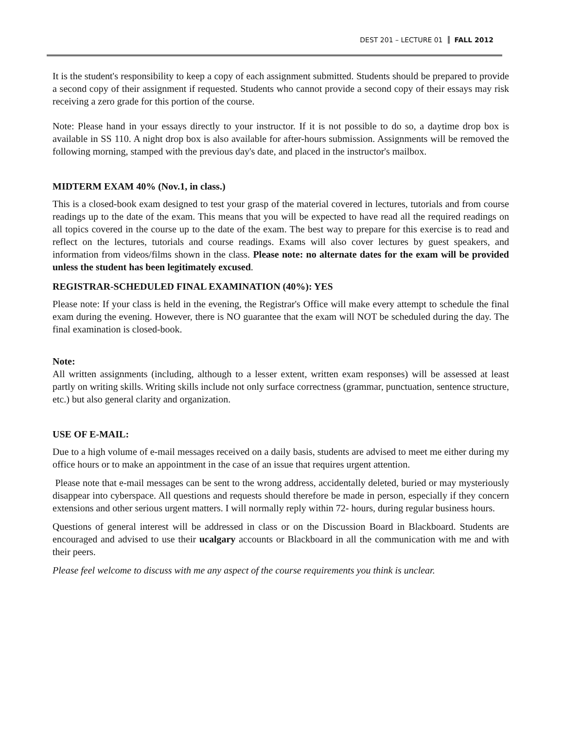DEST 201 – LECTURE 01 FALL 2012
It is the student's responsibility to keep a copy of each assignment submitted. Students should be prepared to provide a second copy of their assignment if requested. Students who cannot provide a second copy of their essays may risk receiving a zero grade for this portion of the course.
Note: Please hand in your essays directly to your instructor. If it is not possible to do so, a daytime drop box is available in SS 110. A night drop box is also available for after-hours submission. Assignments will be removed the following morning, stamped with the previous day's date, and placed in the instructor's mailbox.
MIDTERM EXAM 40% (Nov.1, in class.)
This is a closed-book exam designed to test your grasp of the material covered in lectures, tutorials and from course readings up to the date of the exam. This means that you will be expected to have read all the required readings on all topics covered in the course up to the date of the exam. The best way to prepare for this exercise is to read and reflect on the lectures, tutorials and course readings. Exams will also cover lectures by guest speakers, and information from videos/films shown in the class. Please note: no alternate dates for the exam will be provided unless the student has been legitimately excused.
REGISTRAR-SCHEDULED FINAL EXAMINATION (40%): YES
Please note: If your class is held in the evening, the Registrar's Office will make every attempt to schedule the final exam during the evening. However, there is NO guarantee that the exam will NOT be scheduled during the day. The final examination is closed-book.
Note:
All written assignments (including, although to a lesser extent, written exam responses) will be assessed at least partly on writing skills. Writing skills include not only surface correctness (grammar, punctuation, sentence structure, etc.) but also general clarity and organization.
USE OF E-MAIL:
Due to a high volume of e-mail messages received on a daily basis, students are advised to meet me either during my office hours or to make an appointment in the case of an issue that requires urgent attention.
Please note that e-mail messages can be sent to the wrong address, accidentally deleted, buried or may mysteriously disappear into cyberspace. All questions and requests should therefore be made in person, especially if they concern extensions and other serious urgent matters. I will normally reply within 72- hours, during regular business hours.
Questions of general interest will be addressed in class or on the Discussion Board in Blackboard. Students are encouraged and advised to use their ucalgary accounts or Blackboard in all the communication with me and with their peers.
Please feel welcome to discuss with me any aspect of the course requirements you think is unclear.